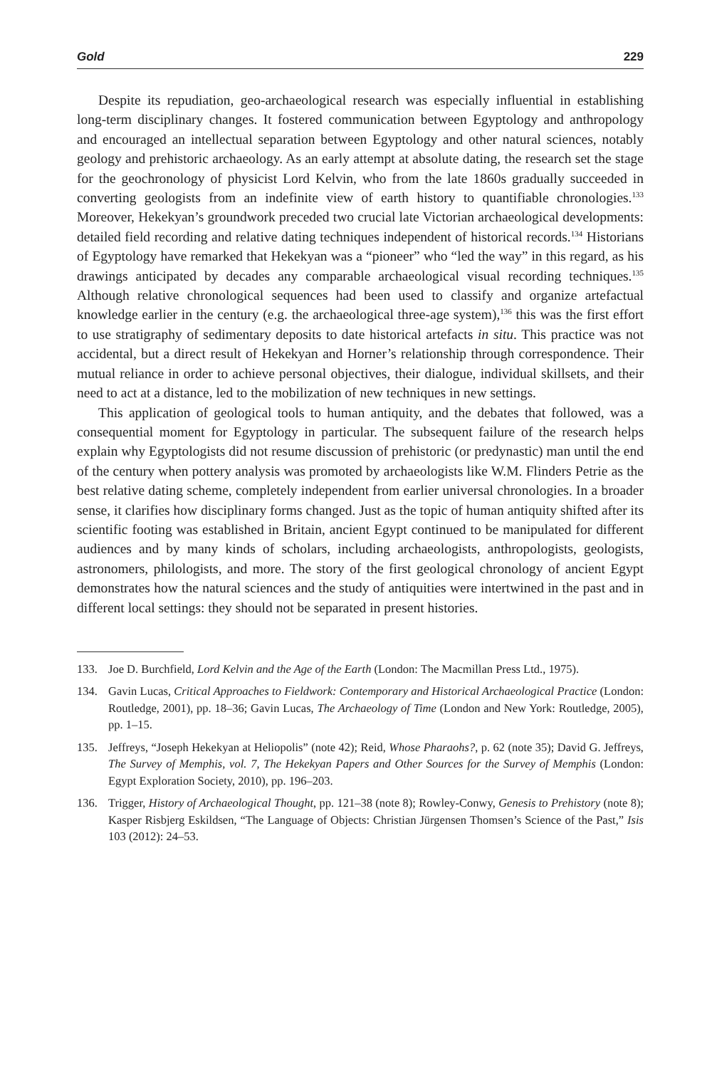Gold 229
Despite its repudiation, geo-archaeological research was especially influential in establishing long-term disciplinary changes. It fostered communication between Egyptology and anthropology and encouraged an intellectual separation between Egyptology and other natural sciences, notably geology and prehistoric archaeology. As an early attempt at absolute dating, the research set the stage for the geochronology of physicist Lord Kelvin, who from the late 1860s gradually succeeded in converting geologists from an indefinite view of earth history to quantifiable chronologies.<sup>133</sup> Moreover, Hekekyan’s groundwork preceded two crucial late Victorian archaeological developments: detailed field recording and relative dating techniques independent of historical records.<sup>134</sup> Historians of Egyptology have remarked that Hekekyan was a “pioneer” who “led the way” in this regard, as his drawings anticipated by decades any comparable archaeological visual recording techniques.<sup>135</sup> Although relative chronological sequences had been used to classify and organize artefactual knowledge earlier in the century (e.g. the archaeological three-age system),<sup>136</sup> this was the first effort to use stratigraphy of sedimentary deposits to date historical artefacts in situ. This practice was not accidental, but a direct result of Hekekyan and Horner’s relationship through correspondence. Their mutual reliance in order to achieve personal objectives, their dialogue, individual skillsets, and their need to act at a distance, led to the mobilization of new techniques in new settings.
This application of geological tools to human antiquity, and the debates that followed, was a consequential moment for Egyptology in particular. The subsequent failure of the research helps explain why Egyptologists did not resume discussion of prehistoric (or predynastic) man until the end of the century when pottery analysis was promoted by archaeologists like W.M. Flinders Petrie as the best relative dating scheme, completely independent from earlier universal chronologies. In a broader sense, it clarifies how disciplinary forms changed. Just as the topic of human antiquity shifted after its scientific footing was established in Britain, ancient Egypt continued to be manipulated for different audiences and by many kinds of scholars, including archaeologists, anthropologists, geologists, astronomers, philologists, and more. The story of the first geological chronology of ancient Egypt demonstrates how the natural sciences and the study of antiquities were intertwined in the past and in different local settings: they should not be separated in present histories.
133. Joe D. Burchfield, Lord Kelvin and the Age of the Earth (London: The Macmillan Press Ltd., 1975).
134. Gavin Lucas, Critical Approaches to Fieldwork: Contemporary and Historical Archaeological Practice (London: Routledge, 2001), pp. 18–36; Gavin Lucas, The Archaeology of Time (London and New York: Routledge, 2005), pp. 1–15.
135. Jeffreys, “Joseph Hekekyan at Heliopolis” (note 42); Reid, Whose Pharaohs?, p. 62 (note 35); David G. Jeffreys, The Survey of Memphis, vol. 7, The Hekekyan Papers and Other Sources for the Survey of Memphis (London: Egypt Exploration Society, 2010), pp. 196–203.
136. Trigger, History of Archaeological Thought, pp. 121–38 (note 8); Rowley-Conwy, Genesis to Prehistory (note 8); Kasper Risbjerg Eskildsen, “The Language of Objects: Christian Jürgensen Thomsen’s Science of the Past,” Isis 103 (2012): 24–53.